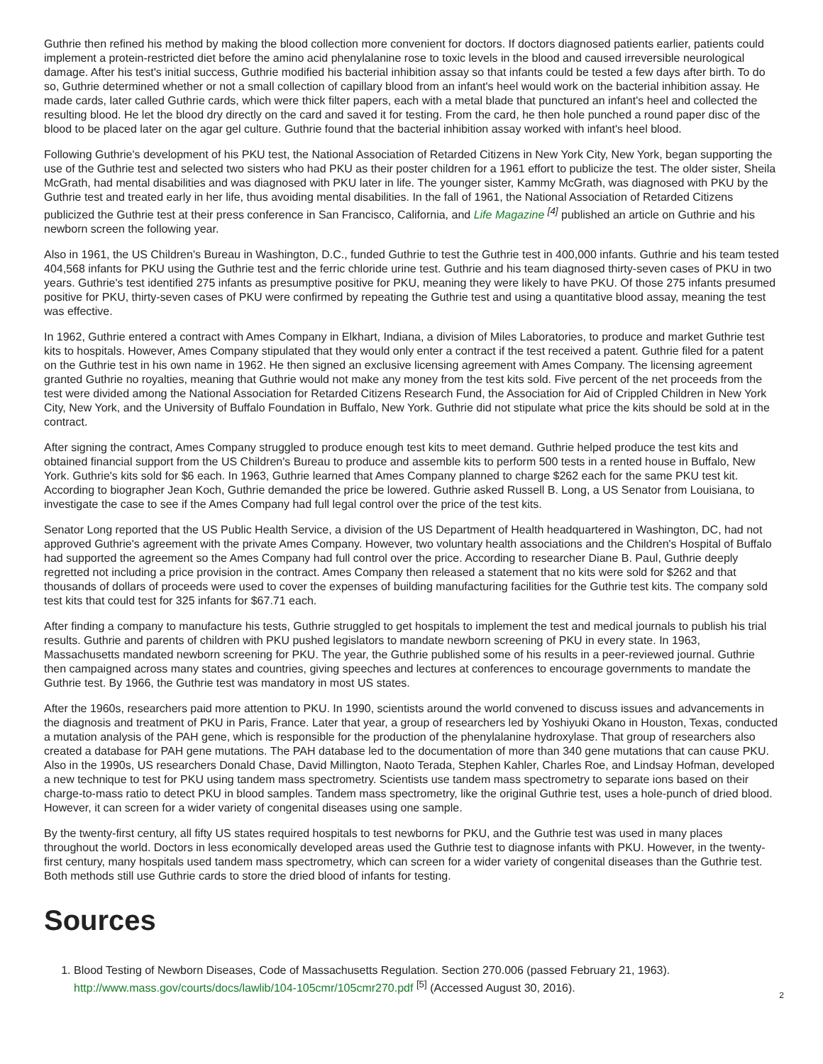Guthrie then refined his method by making the blood collection more convenient for doctors. If doctors diagnosed patients earlier, patients could implement a protein-restricted diet before the amino acid phenylalanine rose to toxic levels in the blood and caused irreversible neurological damage. After his test's initial success, Guthrie modified his bacterial inhibition assay so that infants could be tested a few days after birth. To do so, Guthrie determined whether or not a small collection of capillary blood from an infant's heel would work on the bacterial inhibition assay. He made cards, later called Guthrie cards, which were thick filter papers, each with a metal blade that punctured an infant's heel and collected the resulting blood. He let the blood dry directly on the card and saved it for testing. From the card, he then hole punched a round paper disc of the blood to be placed later on the agar gel culture. Guthrie found that the bacterial inhibition assay worked with infant's heel blood.
Following Guthrie's development of his PKU test, the National Association of Retarded Citizens in New York City, New York, began supporting the use of the Guthrie test and selected two sisters who had PKU as their poster children for a 1961 effort to publicize the test. The older sister, Sheila McGrath, had mental disabilities and was diagnosed with PKU later in life. The younger sister, Kammy McGrath, was diagnosed with PKU by the Guthrie test and treated early in her life, thus avoiding mental disabilities. In the fall of 1961, the National Association of Retarded Citizens publicized the Guthrie test at their press conference in San Francisco, California, and Life Magazine <sup>[4]</sup> published an article on Guthrie and his newborn screen the following year.
Also in 1961, the US Children's Bureau in Washington, D.C., funded Guthrie to test the Guthrie test in 400,000 infants. Guthrie and his team tested 404,568 infants for PKU using the Guthrie test and the ferric chloride urine test. Guthrie and his team diagnosed thirty-seven cases of PKU in two years. Guthrie's test identified 275 infants as presumptive positive for PKU, meaning they were likely to have PKU. Of those 275 infants presumed positive for PKU, thirty-seven cases of PKU were confirmed by repeating the Guthrie test and using a quantitative blood assay, meaning the test was effective.
In 1962, Guthrie entered a contract with Ames Company in Elkhart, Indiana, a division of Miles Laboratories, to produce and market Guthrie test kits to hospitals. However, Ames Company stipulated that they would only enter a contract if the test received a patent. Guthrie filed for a patent on the Guthrie test in his own name in 1962. He then signed an exclusive licensing agreement with Ames Company. The licensing agreement granted Guthrie no royalties, meaning that Guthrie would not make any money from the test kits sold. Five percent of the net proceeds from the test were divided among the National Association for Retarded Citizens Research Fund, the Association for Aid of Crippled Children in New York City, New York, and the University of Buffalo Foundation in Buffalo, New York. Guthrie did not stipulate what price the kits should be sold at in the contract.
After signing the contract, Ames Company struggled to produce enough test kits to meet demand. Guthrie helped produce the test kits and obtained financial support from the US Children's Bureau to produce and assemble kits to perform 500 tests in a rented house in Buffalo, New York. Guthrie's kits sold for $6 each. In 1963, Guthrie learned that Ames Company planned to charge $262 each for the same PKU test kit. According to biographer Jean Koch, Guthrie demanded the price be lowered. Guthrie asked Russell B. Long, a US Senator from Louisiana, to investigate the case to see if the Ames Company had full legal control over the price of the test kits.
Senator Long reported that the US Public Health Service, a division of the US Department of Health headquartered in Washington, DC, had not approved Guthrie's agreement with the private Ames Company. However, two voluntary health associations and the Children's Hospital of Buffalo had supported the agreement so the Ames Company had full control over the price. According to researcher Diane B. Paul, Guthrie deeply regretted not including a price provision in the contract. Ames Company then released a statement that no kits were sold for $262 and that thousands of dollars of proceeds were used to cover the expenses of building manufacturing facilities for the Guthrie test kits. The company sold test kits that could test for 325 infants for $67.71 each.
After finding a company to manufacture his tests, Guthrie struggled to get hospitals to implement the test and medical journals to publish his trial results. Guthrie and parents of children with PKU pushed legislators to mandate newborn screening of PKU in every state. In 1963, Massachusetts mandated newborn screening for PKU. The year, the Guthrie published some of his results in a peer-reviewed journal. Guthrie then campaigned across many states and countries, giving speeches and lectures at conferences to encourage governments to mandate the Guthrie test. By 1966, the Guthrie test was mandatory in most US states.
After the 1960s, researchers paid more attention to PKU. In 1990, scientists around the world convened to discuss issues and advancements in the diagnosis and treatment of PKU in Paris, France. Later that year, a group of researchers led by Yoshiyuki Okano in Houston, Texas, conducted a mutation analysis of the PAH gene, which is responsible for the production of the phenylalanine hydroxylase. That group of researchers also created a database for PAH gene mutations. The PAH database led to the documentation of more than 340 gene mutations that can cause PKU. Also in the 1990s, US researchers Donald Chase, David Millington, Naoto Terada, Stephen Kahler, Charles Roe, and Lindsay Hofman, developed a new technique to test for PKU using tandem mass spectrometry. Scientists use tandem mass spectrometry to separate ions based on their charge-to-mass ratio to detect PKU in blood samples. Tandem mass spectrometry, like the original Guthrie test, uses a hole-punch of dried blood. However, it can screen for a wider variety of congenital diseases using one sample.
By the twenty-first century, all fifty US states required hospitals to test newborns for PKU, and the Guthrie test was used in many places throughout the world. Doctors in less economically developed areas used the Guthrie test to diagnose infants with PKU. However, in the twenty-first century, many hospitals used tandem mass spectrometry, which can screen for a wider variety of congenital diseases than the Guthrie test. Both methods still use Guthrie cards to store the dried blood of infants for testing.
Sources
1. Blood Testing of Newborn Diseases, Code of Massachusetts Regulation. Section 270.006 (passed February 21, 1963). http://www.mass.gov/courts/docs/lawlib/104-105cmr/105cmr270.pdf <sup>[5]</sup> (Accessed August 30, 2016).
2